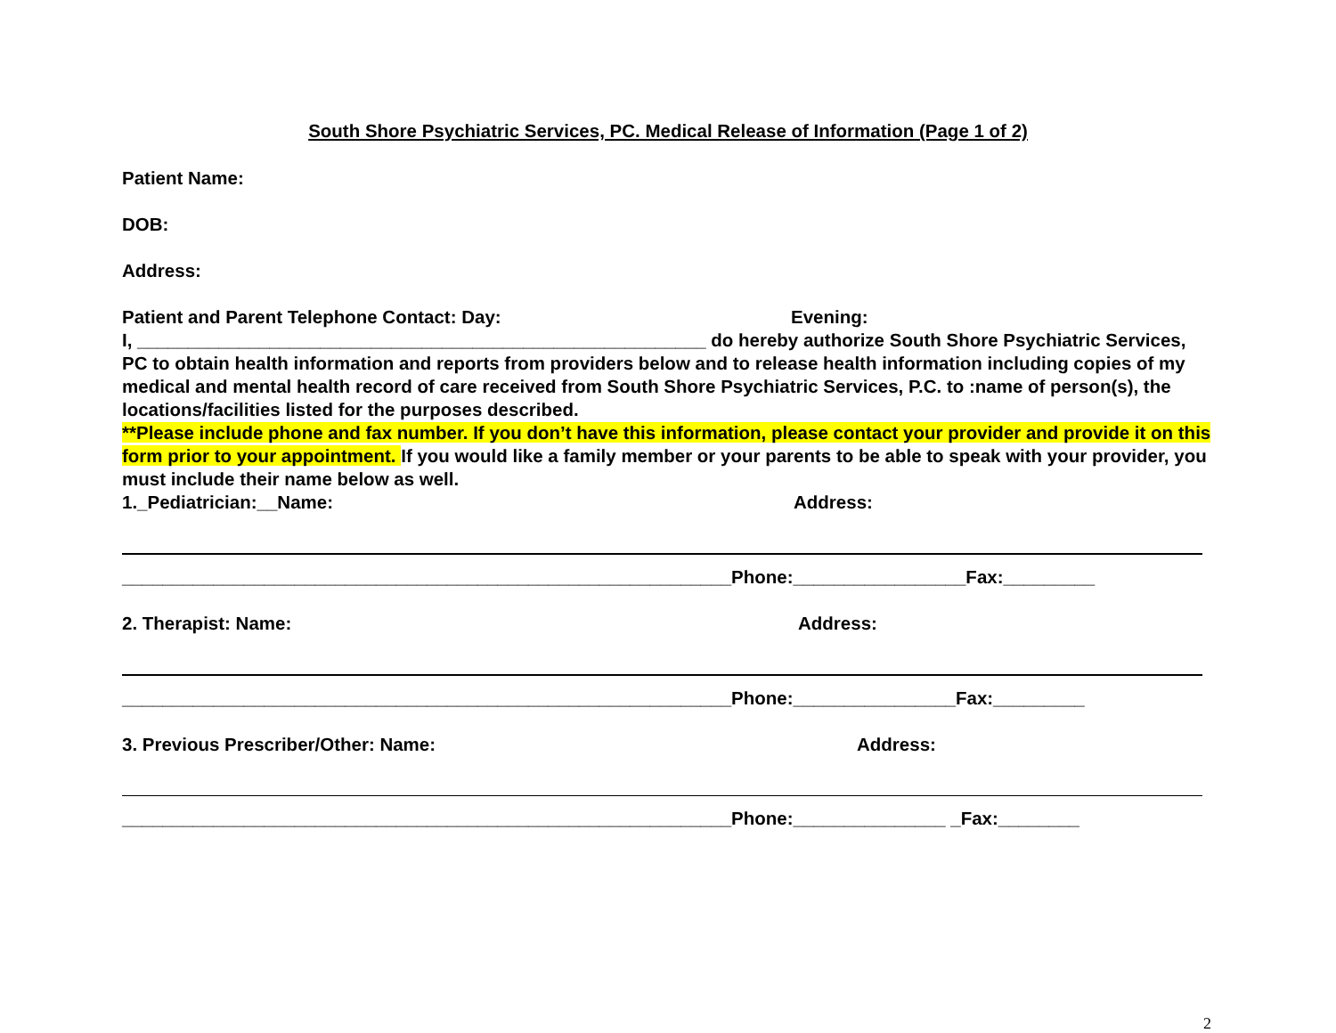South Shore Psychiatric Services, PC. Medical Release of Information (Page 1 of 2)
Patient Name:
DOB:
Address:
Patient and Parent Telephone Contact: Day: Evening:
I, ________________________________________________________ do hereby authorize South Shore Psychiatric Services, PC to obtain health information and reports from providers below and to release health information including copies of my medical and mental health record of care received from South Shore Psychiatric Services, P.C. to :name of person(s), the locations/facilities listed for the purposes described.
**Please include phone and fax number. If you don’t have this information, please contact your provider and provide it on this form prior to your appointment. If you would like a family member or your parents to be able to speak with your provider, you must include their name below as well.
1._Pediatrician:__Name: Address:
____________________________________________________________Phone:_________________Fax:_________
2. Therapist: Name: Address:
____________________________________________________________Phone:________________Fax:_________
3. Previous Prescriber/Other: Name: Address:
____________________________________________________________Phone:_______________ _Fax:________
2